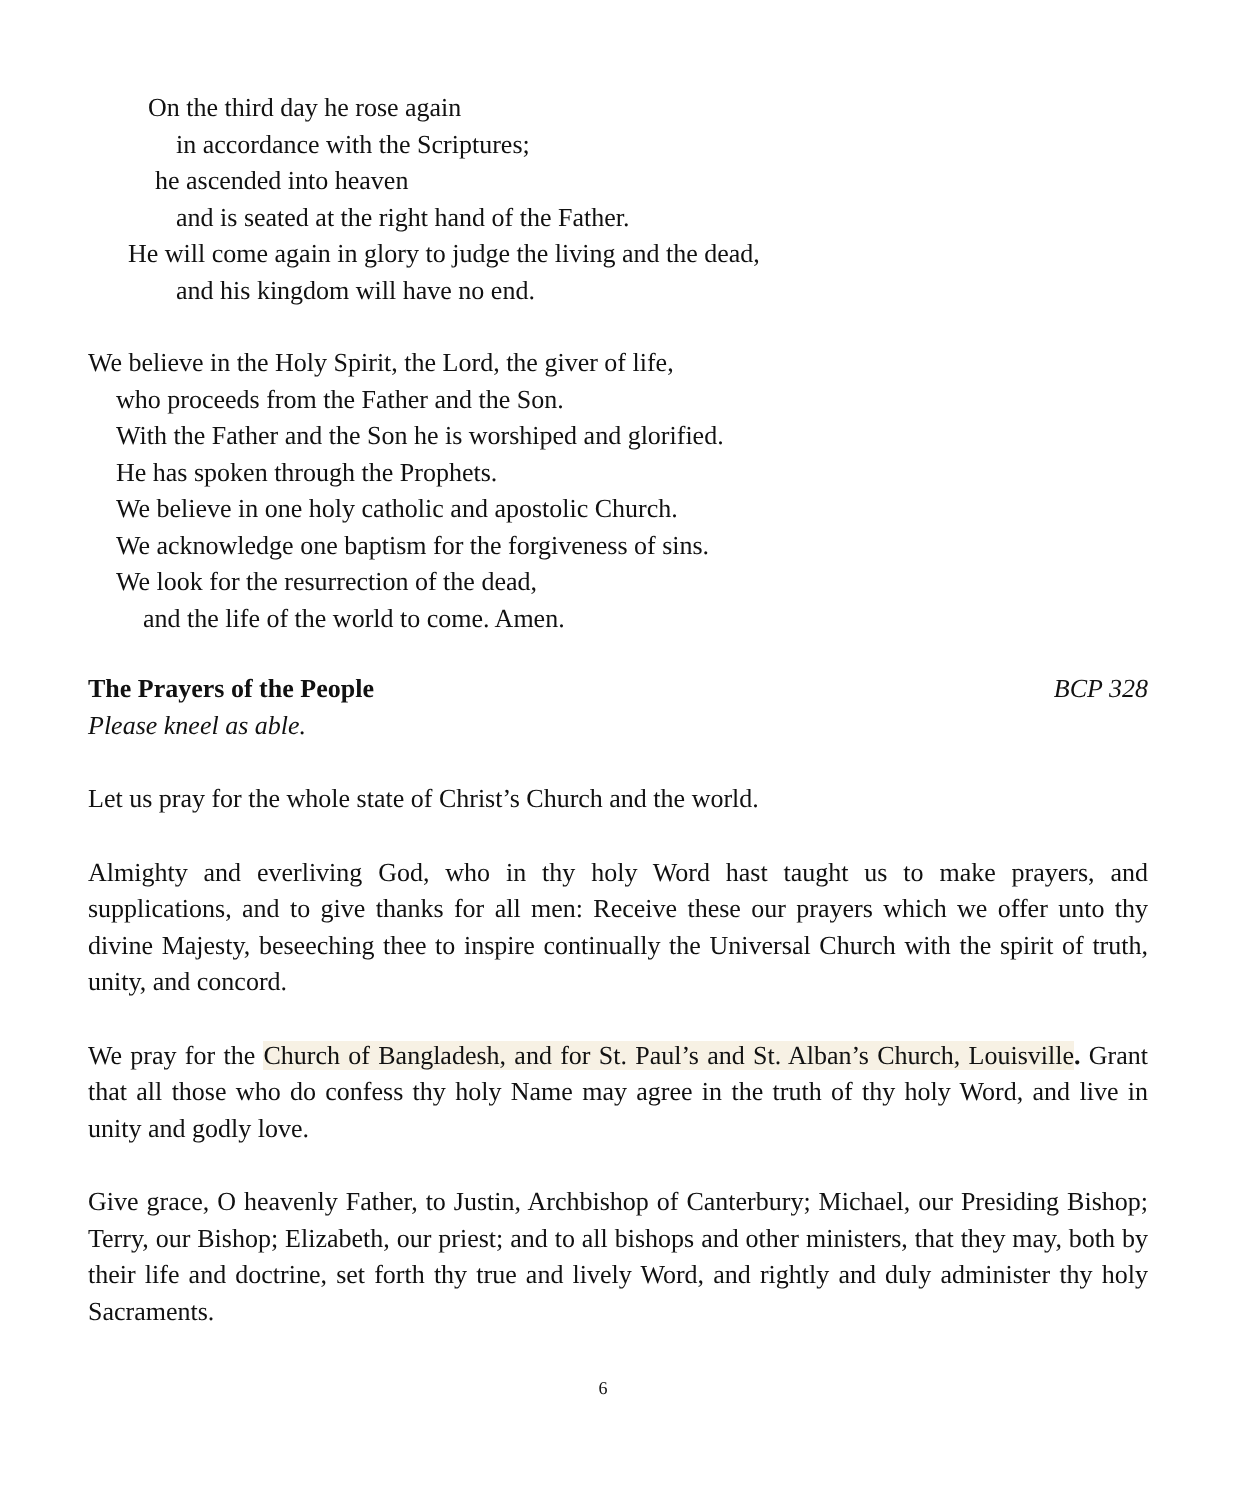On the third day he rose again
in accordance with the Scriptures;
he ascended into heaven
and is seated at the right hand of the Father.
He will come again in glory to judge the living and the dead,
and his kingdom will have no end.
We believe in the Holy Spirit, the Lord, the giver of life,
who proceeds from the Father and the Son.
With the Father and the Son he is worshiped and glorified.
He has spoken through the Prophets.
We believe in one holy catholic and apostolic Church.
We acknowledge one baptism for the forgiveness of sins.
We look for the resurrection of the dead,
and the life of the world to come. Amen.
The Prayers of the People BCP 328
Please kneel as able.
Let us pray for the whole state of Christ’s Church and the world.
Almighty and everliving God, who in thy holy Word hast taught us to make prayers, and supplications, and to give thanks for all men: Receive these our prayers which we offer unto thy divine Majesty, beseeching thee to inspire continually the Universal Church with the spirit of truth, unity, and concord.
We pray for the Church of Bangladesh, and for St. Paul’s and St. Alban’s Church, Louisville. Grant that all those who do confess thy holy Name may agree in the truth of thy holy Word, and live in unity and godly love.
Give grace, O heavenly Father, to Justin, Archbishop of Canterbury; Michael, our Presiding Bishop; Terry, our Bishop; Elizabeth, our priest; and to all bishops and other ministers, that they may, both by their life and doctrine, set forth thy true and lively Word, and rightly and duly administer thy holy Sacraments.
6